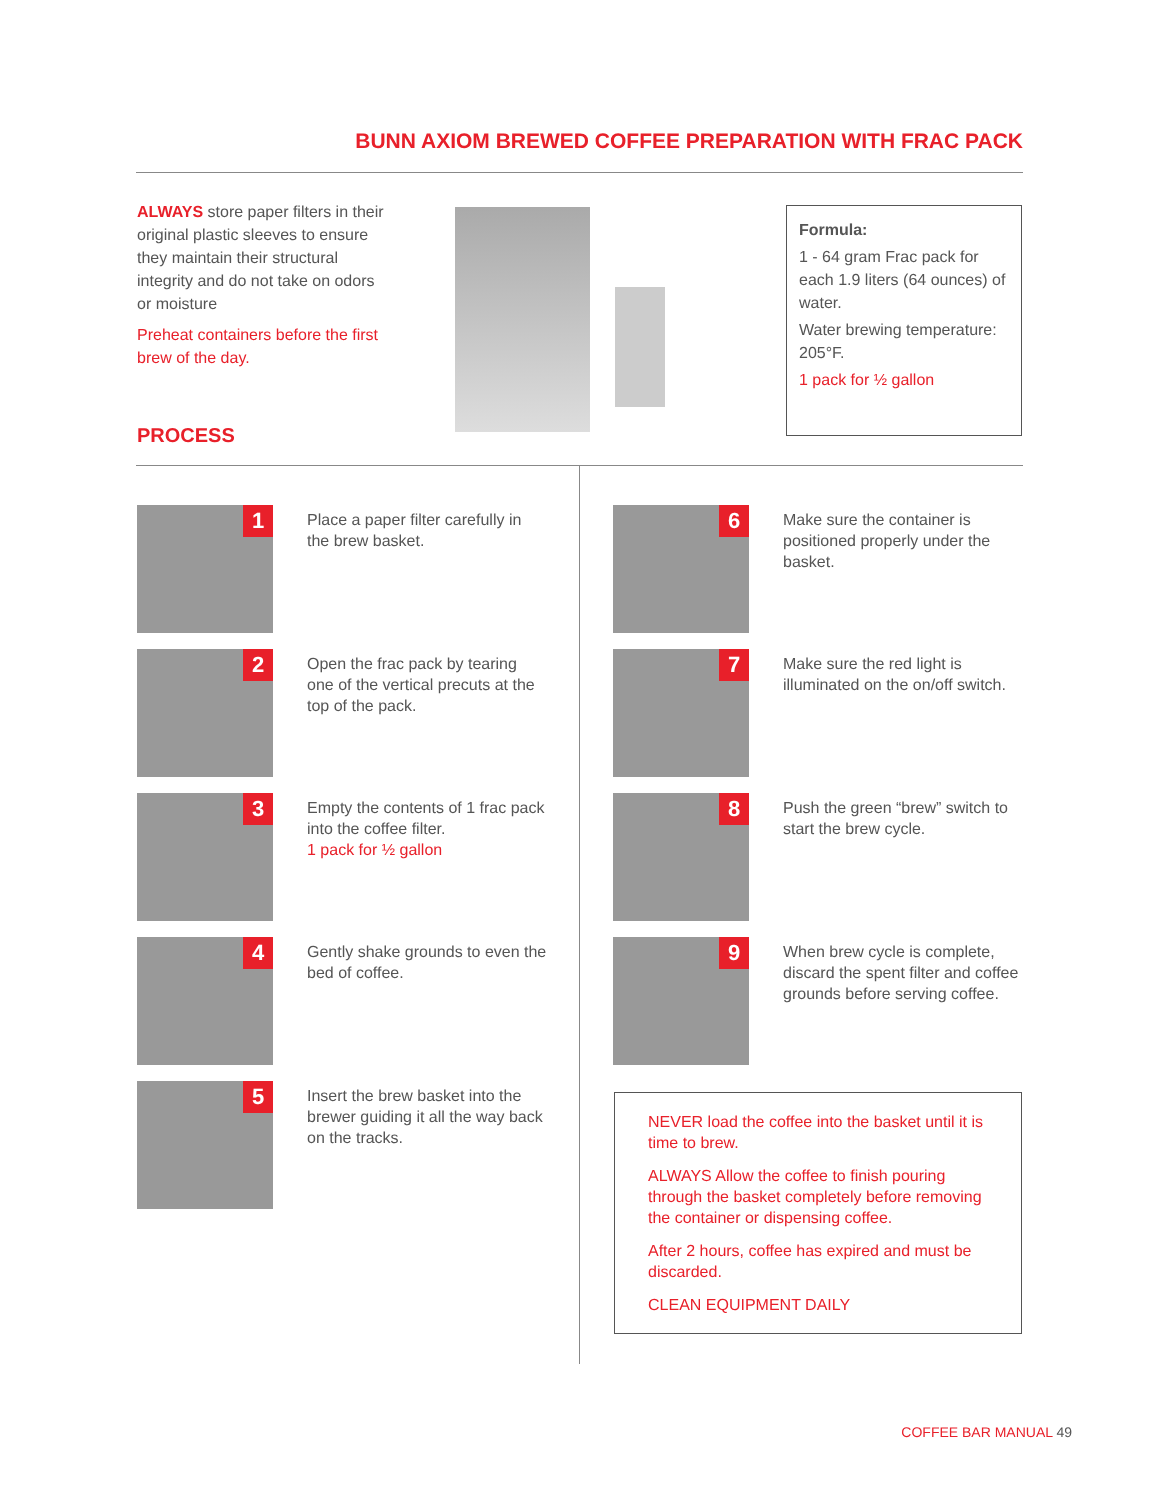BUNN AXIOM BREWED COFFEE PREPARATION WITH FRAC PACK
ALWAYS store paper filters in their original plastic sleeves to ensure they maintain their structural integrity and do not take on odors or moisture
Preheat containers before the first brew of the day.
Formula:
1 - 64 gram Frac pack for each 1.9 liters (64 ounces) of water.
Water brewing temperature: 205°F.
1 pack for ½ gallon
PROCESS
1
Place a paper filter carefully in the brew basket.
2
Open the frac pack by tearing one of the vertical precuts at the top of the pack.
3
Empty the contents of 1 frac pack into the coffee filter.
1 pack for ½ gallon
4
Gently shake grounds to even the bed of coffee.
5
Insert the brew basket into the brewer guiding it all the way back on the tracks.
6
Make sure the container is positioned properly under the basket.
7
Make sure the red light is illuminated on the on/off switch.
8
Push the green “brew” switch to start the brew cycle.
9
When brew cycle is complete, discard the spent filter and coffee grounds before serving coffee.
NEVER load the coffee into the basket until it is time to brew.
ALWAYS Allow the coffee to finish pouring through the basket completely before removing the container or dispensing coffee.
After 2 hours, coffee has expired and must be discarded.
CLEAN EQUIPMENT DAILY
COFFEE BAR MANUAL 49